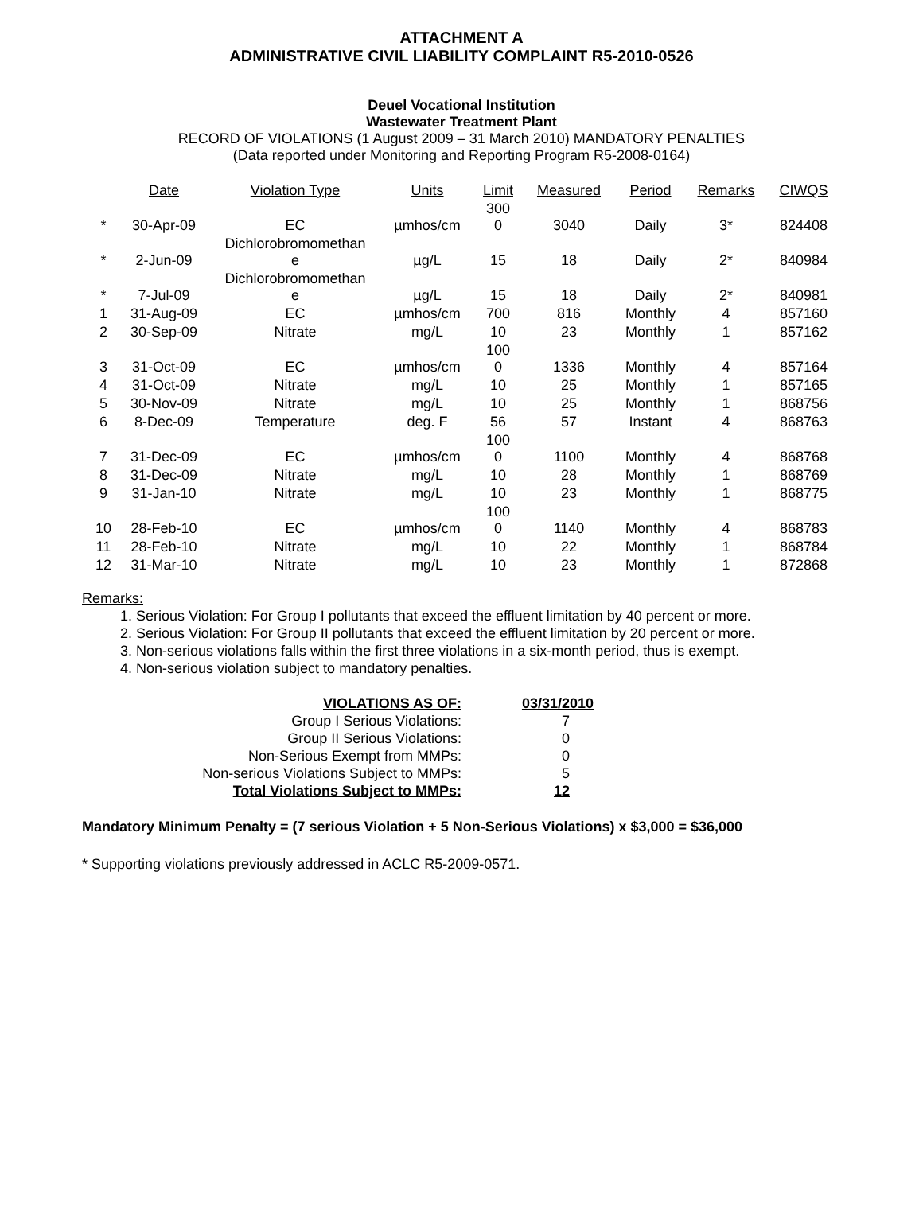ATTACHMENT A
ADMINISTRATIVE CIVIL LIABILITY COMPLAINT R5-2010-0526
Deuel Vocational Institution
Wastewater Treatment Plant
RECORD OF VIOLATIONS (1 August 2009 – 31 March 2010) MANDATORY PENALTIES
(Data reported under Monitoring and Reporting Program R5-2008-0164)
| | Date | Violation Type | Units | Limit | Measured | Period | Remarks | CIWQS |
| --- | --- | --- | --- | --- | --- | --- | --- | --- |
| * | 30-Apr-09 | EC | µmhos/cm | 300 0 | 3040 | Daily | 3* | 824408 |
| * | 2-Jun-09 | Dichlorobromomethan e | µg/L | 15 | 18 | Daily | 2* | 840984 |
| * | 7-Jul-09 | Dichlorobromomethan e | µg/L | 15 | 18 | Daily | 2* | 840981 |
| 1 | 31-Aug-09 | EC | µmhos/cm | 700 | 816 | Monthly | 4 | 857160 |
| 2 | 30-Sep-09 | Nitrate | mg/L | 10 | 23 | Monthly | 1 | 857162 |
| 3 | 31-Oct-09 | EC | µmhos/cm | 100 0 | 1336 | Monthly | 4 | 857164 |
| 4 | 31-Oct-09 | Nitrate | mg/L | 10 | 25 | Monthly | 1 | 857165 |
| 5 | 30-Nov-09 | Nitrate | mg/L | 10 | 25 | Monthly | 1 | 868756 |
| 6 | 8-Dec-09 | Temperature | deg. F | 56 | 57 | Instant | 4 | 868763 |
| 7 | 31-Dec-09 | EC | µmhos/cm | 100 0 | 1100 | Monthly | 4 | 868768 |
| 8 | 31-Dec-09 | Nitrate | mg/L | 10 | 28 | Monthly | 1 | 868769 |
| 9 | 31-Jan-10 | Nitrate | mg/L | 10 | 23 | Monthly | 1 | 868775 |
| 10 | 28-Feb-10 | EC | µmhos/cm | 100 0 | 1140 | Monthly | 4 | 868783 |
| 11 | 28-Feb-10 | Nitrate | mg/L | 10 | 22 | Monthly | 1 | 868784 |
| 12 | 31-Mar-10 | Nitrate | mg/L | 10 | 23 | Monthly | 1 | 872868 |
Remarks:
1. Serious Violation: For Group I pollutants that exceed the effluent limitation by 40 percent or more.
2. Serious Violation: For Group II pollutants that exceed the effluent limitation by 20 percent or more.
3. Non-serious violations falls within the first three violations in a six-month period, thus is exempt.
4. Non-serious violation subject to mandatory penalties.
| VIOLATIONS AS OF: | 03/31/2010 |
| Group I Serious Violations: | 7 |
| Group II Serious Violations: | 0 |
| Non-Serious Exempt from MMPs: | 0 |
| Non-serious Violations Subject to MMPs: | 5 |
| Total Violations Subject to MMPs: | 12 |
Mandatory Minimum Penalty = (7 serious Violation + 5 Non-Serious Violations) x $3,000 = $36,000
* Supporting violations previously addressed in ACLC R5-2009-0571.